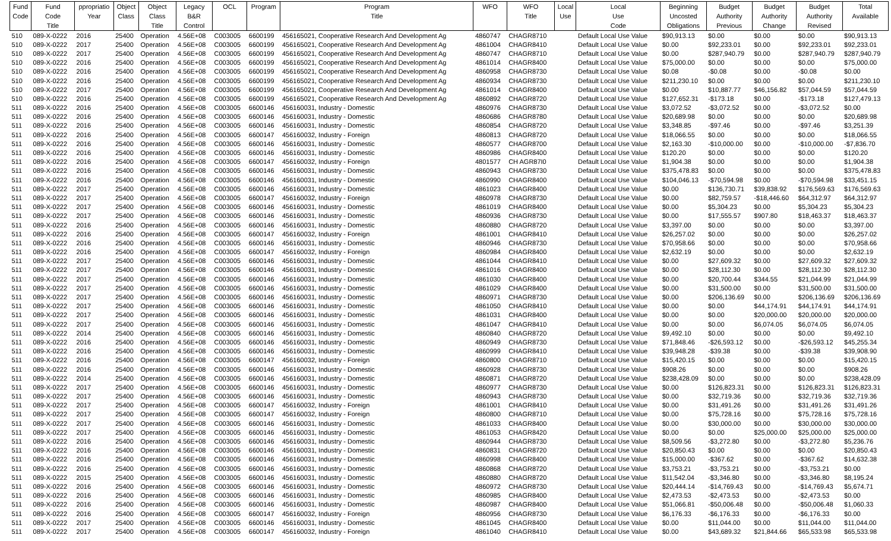| Fund Code | Fund Code Title | ppropriatio Year | Object Class | Object Class Title | Legacy B&R Control | OCL | Program | Program Title | WFO | WFO Title | Local Use | Local Use Code | Beginning Uncosted Obligations | Budget Authority Previous | Budget Authority Change | Budget Authority Revised | Total Available |
| --- | --- | --- | --- | --- | --- | --- | --- | --- | --- | --- | --- | --- | --- | --- | --- | --- | --- |
| 510 | 089-X-0222 | 2016 | 25400 | Operation | 4.56E+08 | C003005 | 6600199 | 456165021, Cooperative Research And Development Ag | 4860747 | CHAGR8710 | | Default Local Use Value | $90,913.13 | $0.00 | $0.00 | $0.00 | $90,913.13 |
| 510 | 089-X-0222 | 2017 | 25400 | Operation | 4.56E+08 | C003005 | 6600199 | 456165021, Cooperative Research And Development Ag | 4861004 | CHAGR8410 | | Default Local Use Value | $0.00 | $92,233.01 | $0.00 | $92,233.01 | $92,233.01 |
| 510 | 089-X-0222 | 2017 | 25400 | Operation | 4.56E+08 | C003005 | 6600199 | 456165021, Cooperative Research And Development Ag | 4860747 | CHAGR8710 | | Default Local Use Value | $0.00 | $287,940.79 | $0.00 | $287,940.79 | $287,940.79 |
| 510 | 089-X-0222 | 2016 | 25400 | Operation | 4.56E+08 | C003005 | 6600199 | 456165021, Cooperative Research And Development Ag | 4861014 | CHAGR8400 | | Default Local Use Value | $75,000.00 | $0.00 | $0.00 | $0.00 | $75,000.00 |
| 510 | 089-X-0222 | 2016 | 25400 | Operation | 4.56E+08 | C003005 | 6600199 | 456165021, Cooperative Research And Development Ag | 4860958 | CHAGR8730 | | Default Local Use Value | $0.08 | -$0.08 | $0.00 | -$0.08 | $0.00 |
| 510 | 089-X-0222 | 2016 | 25400 | Operation | 4.56E+08 | C003005 | 6600199 | 456165021, Cooperative Research And Development Ag | 4860934 | CHAGR8730 | | Default Local Use Value | $211,230.10 | $0.00 | $0.00 | $0.00 | $211,230.10 |
| 510 | 089-X-0222 | 2017 | 25400 | Operation | 4.56E+08 | C003005 | 6600199 | 456165021, Cooperative Research And Development Ag | 4861014 | CHAGR8400 | | Default Local Use Value | $0.00 | $10,887.77 | $46,156.82 | $57,044.59 | $57,044.59 |
| 510 | 089-X-0222 | 2016 | 25400 | Operation | 4.56E+08 | C003005 | 6600199 | 456165021, Cooperative Research And Development Ag | 4860892 | CHAGR8720 | | Default Local Use Value | $127,652.31 | -$173.18 | $0.00 | -$173.18 | $127,479.13 |
| 511 | 089-X-0222 | 2016 | 25400 | Operation | 4.56E+08 | C003005 | 6600146 | 456160031, Industry - Domestic | 4860976 | CHAGR8730 | | Default Local Use Value | $3,072.52 | -$3,072.52 | $0.00 | -$3,072.52 | $0.00 |
| 511 | 089-X-0222 | 2016 | 25400 | Operation | 4.56E+08 | C003005 | 6600146 | 456160031, Industry - Domestic | 4860686 | CHAGR8780 | | Default Local Use Value | $20,689.98 | $0.00 | $0.00 | $0.00 | $20,689.98 |
| 511 | 089-X-0222 | 2016 | 25400 | Operation | 4.56E+08 | C003005 | 6600146 | 456160031, Industry - Domestic | 4860854 | CHAGR8720 | | Default Local Use Value | $3,348.85 | -$97.46 | $0.00 | -$97.46 | $3,251.39 |
| 511 | 089-X-0222 | 2016 | 25400 | Operation | 4.56E+08 | C003005 | 6600147 | 456160032, Industry - Foreign | 4860813 | CHAGR8720 | | Default Local Use Value | $18,066.55 | $0.00 | $0.00 | $0.00 | $18,066.55 |
| 511 | 089-X-0222 | 2016 | 25400 | Operation | 4.56E+08 | C003005 | 6600146 | 456160031, Industry - Domestic | 4860577 | CHAGR8700 | | Default Local Use Value | $2,163.30 | -$10,000.00 | $0.00 | -$10,000.00 | -$7,836.70 |
| 511 | 089-X-0222 | 2016 | 25400 | Operation | 4.56E+08 | C003005 | 6600146 | 456160031, Industry - Domestic | 4860986 | CHAGR8400 | | Default Local Use Value | $120.20 | $0.00 | $0.00 | $0.00 | $120.20 |
| 511 | 089-X-0222 | 2016 | 25400 | Operation | 4.56E+08 | C003005 | 6600147 | 456160032, Industry - Foreign | 4801577 | CH AGR87I0 | | Default Local Use Value | $1,904.38 | $0.00 | $0.00 | $0.00 | $1,904.38 |
| 511 | 089-X-0222 | 2016 | 25400 | Operation | 4.56E+08 | C003005 | 6600146 | 456160031, Industry - Domestic | 4860943 | CHAGR8730 | | Default Local Use Value | $375,478.83 | $0.00 | $0.00 | $0.00 | $375,478.83 |
| 511 | 089-X-0222 | 2016 | 25400 | Operation | 4.56E+08 | C003005 | 6600146 | 456160031, Industry - Domestic | 4860990 | CHAGR8400 | | Default Local Use Value | $104,046.13 | -$70,594.98 | $0.00 | -$70,594.98 | $33,451.15 |
| 511 | 089-X-0222 | 2017 | 25400 | Operation | 4.56E+08 | C003005 | 6600146 | 456160031, Industry - Domestic | 4861023 | CHAGR8400 | | Default Local Use Value | $0.00 | $136,730.71 | $39,838.92 | $176,569.63 | $176,569.63 |
| 511 | 089-X-0222 | 2017 | 25400 | Operation | 4.56E+08 | C003005 | 6600147 | 456160032, Industry - Foreign | 4860978 | CHAGR8730 | | Default Local Use Value | $0.00 | $82,759.57 | -$18,446.60 | $64,312.97 | $64,312.97 |
| 511 | 089-X-0222 | 2017 | 25400 | Operation | 4.56E+08 | C003005 | 6600146 | 456160031, Industry - Domestic | 4861019 | CHAGR8400 | | Default Local Use Value | $0.00 | $5,304.23 | $0.00 | $5,304.23 | $5,304.23 |
| 511 | 089-X-0222 | 2017 | 25400 | Operation | 4.56E+08 | C003005 | 6600146 | 456160031, Industry - Domestic | 4860936 | CHAGR8730 | | Default Local Use Value | $0.00 | $17,555.57 | $907.80 | $18,463.37 | $18,463.37 |
| 511 | 089-X-0222 | 2016 | 25400 | Operation | 4.56E+08 | C003005 | 6600146 | 456160031, Industry - Domestic | 4860880 | CHAGR8720 | | Default Local Use Value | $3,397.00 | $0.00 | $0.00 | $0.00 | $3,397.00 |
| 511 | 089-X-0222 | 2016 | 25400 | Operation | 4.56E+08 | C003005 | 6600147 | 456160032, Industry - Foreign | 4861001 | CHAGR8410 | | Default Local Use Value | $26,257.02 | $0.00 | $0.00 | $0.00 | $26,257.02 |
| 511 | 089-X-0222 | 2016 | 25400 | Operation | 4.56E+08 | C003005 | 6600146 | 456160031, Industry - Domestic | 4860946 | CHAGR8730 | | Default Local Use Value | $70,958.66 | $0.00 | $0.00 | $0.00 | $70,958.66 |
| 511 | 089-X-0222 | 2016 | 25400 | Operation | 4.56E+08 | C003005 | 6600147 | 456160032, Industry - Foreign | 4860984 | CHAGR8400 | | Default Local Use Value | $2,632.19 | $0.00 | $0.00 | $0.00 | $2,632.19 |
| 511 | 089-X-0222 | 2017 | 25400 | Operation | 4.56E+08 | C003005 | 6600146 | 456160031, Industry - Domestic | 4861044 | CHAGR8410 | | Default Local Use Value | $0.00 | $27,609.32 | $0.00 | $27,609.32 | $27,609.32 |
| 511 | 089-X-0222 | 2017 | 25400 | Operation | 4.56E+08 | C003005 | 6600146 | 456160031, Industry - Domestic | 4861016 | CHAGR8400 | | Default Local Use Value | $0.00 | $28,112.30 | $0.00 | $28,112.30 | $28,112.30 |
| 511 | 089-X-0222 | 2017 | 25400 | Operation | 4.56E+08 | C003005 | 6600146 | 456160031, Industry - Domestic | 4861030 | CHAGR8400 | | Default Local Use Value | $0.00 | $20,700.44 | $344.55 | $21,044.99 | $21,044.99 |
| 511 | 089-X-0222 | 2017 | 25400 | Operation | 4.56E+08 | C003005 | 6600146 | 456160031, Industry - Domestic | 4861029 | CHAGR8400 | | Default Local Use Value | $0.00 | $31,500.00 | $0.00 | $31,500.00 | $31,500.00 |
| 511 | 089-X-0222 | 2017 | 25400 | Operation | 4.56E+08 | C003005 | 6600146 | 456160031, Industry - Domestic | 4860971 | CHAGR8730 | | Default Local Use Value | $0.00 | $206,136.69 | $0.00 | $206,136.69 | $206,136.69 |
| 511 | 089-X-0222 | 2017 | 25400 | Operation | 4.56E+08 | C003005 | 6600146 | 456160031, Industry - Domestic | 4861050 | CHAGR8410 | | Default Local Use Value | $0.00 | $0.00 | $44,174.91 | $44,174.91 | $44,174.91 |
| 511 | 089-X-0222 | 2017 | 25400 | Operation | 4.56E+08 | C003005 | 6600146 | 456160031, Industry - Domestic | 4861031 | CHAGR8400 | | Default Local Use Value | $0.00 | $0.00 | $20,000.00 | $20,000.00 | $20,000.00 |
| 511 | 089-X-0222 | 2017 | 25400 | Operation | 4.56E+08 | C003005 | 6600146 | 456160031, Industry - Domestic | 4861047 | CHAGR8410 | | Default Local Use Value | $0.00 | $0.00 | $6,074.05 | $6,074.05 | $6,074.05 |
| 511 | 089-X-0222 | 2014 | 25400 | Operation | 4.56E+08 | C003005 | 6600146 | 456160031, Industry - Domestic | 4860840 | CHAGR8720 | | Default Local Use Value | $9,492.10 | $0.00 | $0.00 | $0.00 | $9,492.10 |
| 511 | 089-X-0222 | 2016 | 25400 | Operation | 4.56E+08 | C003005 | 6600146 | 456160031, Industry - Domestic | 4860949 | CHAGR8730 | | Default Local Use Value | $71,848.46 | -$26,593.12 | $0.00 | -$26,593.12 | $45,255.34 |
| 511 | 089-X-0222 | 2016 | 25400 | Operation | 4.56E+08 | C003005 | 6600146 | 456160031, Industry - Domestic | 4860999 | CHAGR8410 | | Default Local Use Value | $39,948.28 | -$39.38 | $0.00 | -$39.38 | $39,908.90 |
| 511 | 089-X-0222 | 2016 | 25400 | Operation | 4.56E+08 | C003005 | 6600147 | 456160032, Industry - Foreign | 4860800 | CHAGR8710 | | Default Local Use Value | $15,420.15 | $0.00 | $0.00 | $0.00 | $15,420.15 |
| 511 | 089-X-0222 | 2016 | 25400 | Operation | 4.56E+08 | C003005 | 6600146 | 456160031, Industry - Domestic | 4860928 | CHAGR8730 | | Default Local Use Value | $908.26 | $0.00 | $0.00 | $0.00 | $908.26 |
| 511 | 089-X-0222 | 2014 | 25400 | Operation | 4.56E+08 | C003005 | 6600146 | 456160031, Industry - Domestic | 4860871 | CHAGR8720 | | Default Local Use Value | $238,428.09 | $0.00 | $0.00 | $0.00 | $238,428.09 |
| 511 | 089-X-0222 | 2017 | 25400 | Operation | 4.56E+08 | C003005 | 6600146 | 456160031, Industry - Domestic | 4860977 | CHAGR8730 | | Default Local Use Value | $0.00 | $126,823.31 | $0.00 | $126,823.31 | $126,823.31 |
| 511 | 089-X-0222 | 2017 | 25400 | Operation | 4.56E+08 | C003005 | 6600146 | 456160031, Industry - Domestic | 4860943 | CHAGR8730 | | Default Local Use Value | $0.00 | $32,719.36 | $0.00 | $32,719.36 | $32,719.36 |
| 511 | 089-X-0222 | 2017 | 25400 | Operation | 4.56E+08 | C003005 | 6600147 | 456160032, Industry - Foreign | 4861001 | CHAGR8410 | | Default Local Use Value | $0.00 | $31,491.26 | $0.00 | $31,491.26 | $31,491.26 |
| 511 | 089-X-0222 | 2017 | 25400 | Operation | 4.56E+08 | C003005 | 6600147 | 456160032, Industry - Foreign | 4860800 | CHAGR8710 | | Default Local Use Value | $0.00 | $75,728.16 | $0.00 | $75,728.16 | $75,728.16 |
| 511 | 089-X-0222 | 2017 | 25400 | Operation | 4.56E+08 | C003005 | 6600146 | 456160031, Industry - Domestic | 4861033 | CHAGR8400 | | Default Local Use Value | $0.00 | $30,000.00 | $0.00 | $30,000.00 | $30,000.00 |
| 511 | 089-X-0222 | 2017 | 25400 | Operation | 4.56E+08 | C003005 | 6600146 | 456160031, Industry - Domestic | 4861053 | CHAGR8420 | | Default Local Use Value | $0.00 | $0.00 | $25,000.00 | $25,000.00 | $25,000.00 |
| 511 | 089-X-0222 | 2016 | 25400 | Operation | 4.56E+08 | C003005 | 6600146 | 456160031, Industry - Domestic | 4860944 | CHAGR8730 | | Default Local Use Value | $8,509.56 | -$3,272.80 | $0.00 | -$3,272.80 | $5,236.76 |
| 511 | 089-X-0222 | 2016 | 25400 | Operation | 4.56E+08 | C003005 | 6600146 | 456160031, Industry - Domestic | 4860831 | CHAGR8720 | | Default Local Use Value | $20,850.43 | $0.00 | $0.00 | $0.00 | $20,850.43 |
| 511 | 089-X-0222 | 2016 | 25400 | Operation | 4.56E+08 | C003005 | 6600146 | 456160031, Industry - Domestic | 4860998 | CHAGR8400 | | Default Local Use Value | $15,000.00 | -$367.62 | $0.00 | -$367.62 | $14,632.38 |
| 511 | 089-X-0222 | 2016 | 25400 | Operation | 4.56E+08 | C003005 | 6600146 | 456160031, Industry - Domestic | 4860868 | CHAGR8720 | | Default Local Use Value | $3,753.21 | -$3,753.21 | $0.00 | -$3,753.21 | $0.00 |
| 511 | 089-X-0222 | 2015 | 25400 | Operation | 4.56E+08 | C003005 | 6600146 | 456160031, Industry - Domestic | 4860880 | CHAGR8720 | | Default Local Use Value | $11,542.04 | -$3,346.80 | $0.00 | -$3,346.80 | $8,195.24 |
| 511 | 089-X-0222 | 2016 | 25400 | Operation | 4.56E+08 | C003005 | 6600146 | 456160031, Industry - Domestic | 4860972 | CHAGR8730 | | Default Local Use Value | $20,444.14 | -$14,769.43 | $0.00 | -$14,769.43 | $5,674.71 |
| 511 | 089-X-0222 | 2016 | 25400 | Operation | 4.56E+08 | C003005 | 6600146 | 456160031, Industry - Domestic | 4860985 | CHAGR8400 | | Default Local Use Value | $2,473.53 | -$2,473.53 | $0.00 | -$2,473.53 | $0.00 |
| 511 | 089-X-0222 | 2016 | 25400 | Operation | 4.56E+08 | C003005 | 6600146 | 456160031, Industry - Domestic | 4860987 | CHAGR8400 | | Default Local Use Value | $51,066.81 | -$50,006.48 | $0.00 | -$50,006.48 | $1,060.33 |
| 511 | 089-X-0222 | 2016 | 25400 | Operation | 4.56E+08 | C003005 | 6600147 | 456160032, Industry - Foreign | 4860956 | CHAGR8730 | | Default Local Use Value | $6,176.33 | -$6,176.33 | $0.00 | -$6,176.33 | $0.00 |
| 511 | 089-X-0222 | 2017 | 25400 | Operation | 4.56E+08 | C003005 | 6600146 | 456160031, Industry - Domestic | 4861045 | CHAGR8400 | | Default Local Use Value | $0.00 | $11,044.00 | $0.00 | $11,044.00 | $11,044.00 |
| 511 | 089-X-0222 | 2017 | 25400 | Operation | 4.56E+08 | C003005 | 6600147 | 456160032, Industry - Foreign | 4861040 | CHAGR8410 | | Default Local Use Value | $0.00 | $43,689.32 | $21,844.66 | $65,533.98 | $65,533.98 |